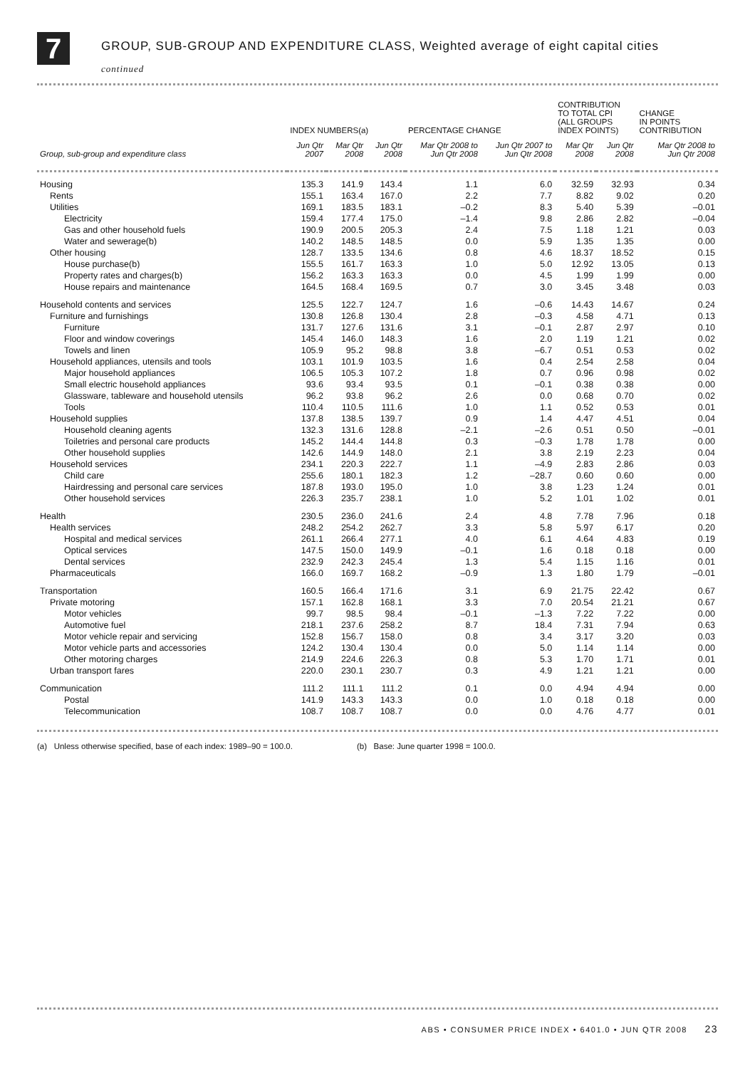7
GROUP, SUB-GROUP AND EXPENDITURE CLASS, Weighted average of eight capital cities
continued
| | INDEX NUMBERS(a) | | | PERCENTAGE CHANGE | | CONTRIBUTION TO TOTAL CPI (ALL GROUPS INDEX POINTS) | | CHANGE IN POINTS CONTRIBUTION |
| --- | --- | --- | --- | --- | --- | --- | --- | --- |
| Group, sub-group and expenditure class | Jun Qtr 2007 | Mar Qtr 2008 | Jun Qtr 2008 | Mar Qtr 2008 to Jun Qtr 2008 | Jun Qtr 2007 to Jun Qtr 2008 | Mar Qtr 2008 | Jun Qtr 2008 | Mar Qtr 2008 to Jun Qtr 2008 |
| Housing | 135.3 | 141.9 | 143.4 | 1.1 | 6.0 | 32.59 | 32.93 | 0.34 |
| Rents | 155.1 | 163.4 | 167.0 | 2.2 | 7.7 | 8.82 | 9.02 | 0.20 |
| Utilities | 169.1 | 183.5 | 183.1 | –0.2 | 8.3 | 5.40 | 5.39 | –0.01 |
| Electricity | 159.4 | 177.4 | 175.0 | –1.4 | 9.8 | 2.86 | 2.82 | –0.04 |
| Gas and other household fuels | 190.9 | 200.5 | 205.3 | 2.4 | 7.5 | 1.18 | 1.21 | 0.03 |
| Water and sewerage(b) | 140.2 | 148.5 | 148.5 | 0.0 | 5.9 | 1.35 | 1.35 | 0.00 |
| Other housing | 128.7 | 133.5 | 134.6 | 0.8 | 4.6 | 18.37 | 18.52 | 0.15 |
| House purchase(b) | 155.5 | 161.7 | 163.3 | 1.0 | 5.0 | 12.92 | 13.05 | 0.13 |
| Property rates and charges(b) | 156.2 | 163.3 | 163.3 | 0.0 | 4.5 | 1.99 | 1.99 | 0.00 |
| House repairs and maintenance | 164.5 | 168.4 | 169.5 | 0.7 | 3.0 | 3.45 | 3.48 | 0.03 |
| Household contents and services | 125.5 | 122.7 | 124.7 | 1.6 | –0.6 | 14.43 | 14.67 | 0.24 |
| Furniture and furnishings | 130.8 | 126.8 | 130.4 | 2.8 | –0.3 | 4.58 | 4.71 | 0.13 |
| Furniture | 131.7 | 127.6 | 131.6 | 3.1 | –0.1 | 2.87 | 2.97 | 0.10 |
| Floor and window coverings | 145.4 | 146.0 | 148.3 | 1.6 | 2.0 | 1.19 | 1.21 | 0.02 |
| Towels and linen | 105.9 | 95.2 | 98.8 | 3.8 | –6.7 | 0.51 | 0.53 | 0.02 |
| Household appliances, utensils and tools | 103.1 | 101.9 | 103.5 | 1.6 | 0.4 | 2.54 | 2.58 | 0.04 |
| Major household appliances | 106.5 | 105.3 | 107.2 | 1.8 | 0.7 | 0.96 | 0.98 | 0.02 |
| Small electric household appliances | 93.6 | 93.4 | 93.5 | 0.1 | –0.1 | 0.38 | 0.38 | 0.00 |
| Glassware, tableware and household utensils | 96.2 | 93.8 | 96.2 | 2.6 | 0.0 | 0.68 | 0.70 | 0.02 |
| Tools | 110.4 | 110.5 | 111.6 | 1.0 | 1.1 | 0.52 | 0.53 | 0.01 |
| Household supplies | 137.8 | 138.5 | 139.7 | 0.9 | 1.4 | 4.47 | 4.51 | 0.04 |
| Household cleaning agents | 132.3 | 131.6 | 128.8 | –2.1 | –2.6 | 0.51 | 0.50 | –0.01 |
| Toiletries and personal care products | 145.2 | 144.4 | 144.8 | 0.3 | –0.3 | 1.78 | 1.78 | 0.00 |
| Other household supplies | 142.6 | 144.9 | 148.0 | 2.1 | 3.8 | 2.19 | 2.23 | 0.04 |
| Household services | 234.1 | 220.3 | 222.7 | 1.1 | –4.9 | 2.83 | 2.86 | 0.03 |
| Child care | 255.6 | 180.1 | 182.3 | 1.2 | –28.7 | 0.60 | 0.60 | 0.00 |
| Hairdressing and personal care services | 187.8 | 193.0 | 195.0 | 1.0 | 3.8 | 1.23 | 1.24 | 0.01 |
| Other household services | 226.3 | 235.7 | 238.1 | 1.0 | 5.2 | 1.01 | 1.02 | 0.01 |
| Health | 230.5 | 236.0 | 241.6 | 2.4 | 4.8 | 7.78 | 7.96 | 0.18 |
| Health services | 248.2 | 254.2 | 262.7 | 3.3 | 5.8 | 5.97 | 6.17 | 0.20 |
| Hospital and medical services | 261.1 | 266.4 | 277.1 | 4.0 | 6.1 | 4.64 | 4.83 | 0.19 |
| Optical services | 147.5 | 150.0 | 149.9 | –0.1 | 1.6 | 0.18 | 0.18 | 0.00 |
| Dental services | 232.9 | 242.3 | 245.4 | 1.3 | 5.4 | 1.15 | 1.16 | 0.01 |
| Pharmaceuticals | 166.0 | 169.7 | 168.2 | –0.9 | 1.3 | 1.80 | 1.79 | –0.01 |
| Transportation | 160.5 | 166.4 | 171.6 | 3.1 | 6.9 | 21.75 | 22.42 | 0.67 |
| Private motoring | 157.1 | 162.8 | 168.1 | 3.3 | 7.0 | 20.54 | 21.21 | 0.67 |
| Motor vehicles | 99.7 | 98.5 | 98.4 | –0.1 | –1.3 | 7.22 | 7.22 | 0.00 |
| Automotive fuel | 218.1 | 237.6 | 258.2 | 8.7 | 18.4 | 7.31 | 7.94 | 0.63 |
| Motor vehicle repair and servicing | 152.8 | 156.7 | 158.0 | 0.8 | 3.4 | 3.17 | 3.20 | 0.03 |
| Motor vehicle parts and accessories | 124.2 | 130.4 | 130.4 | 0.0 | 5.0 | 1.14 | 1.14 | 0.00 |
| Other motoring charges | 214.9 | 224.6 | 226.3 | 0.8 | 5.3 | 1.70 | 1.71 | 0.01 |
| Urban transport fares | 220.0 | 230.1 | 230.7 | 0.3 | 4.9 | 1.21 | 1.21 | 0.00 |
| Communication | 111.2 | 111.1 | 111.2 | 0.1 | 0.0 | 4.94 | 4.94 | 0.00 |
| Postal | 141.9 | 143.3 | 143.3 | 0.0 | 1.0 | 0.18 | 0.18 | 0.00 |
| Telecommunication | 108.7 | 108.7 | 108.7 | 0.0 | 0.0 | 4.76 | 4.77 | 0.01 |
(a) Unless otherwise specified, base of each index: 1989–90 = 100.0. (b) Base: June quarter 1998 = 100.0.
ABS • CONSUMER PRICE INDEX • 6401.0 • JUN QTR 2008 23